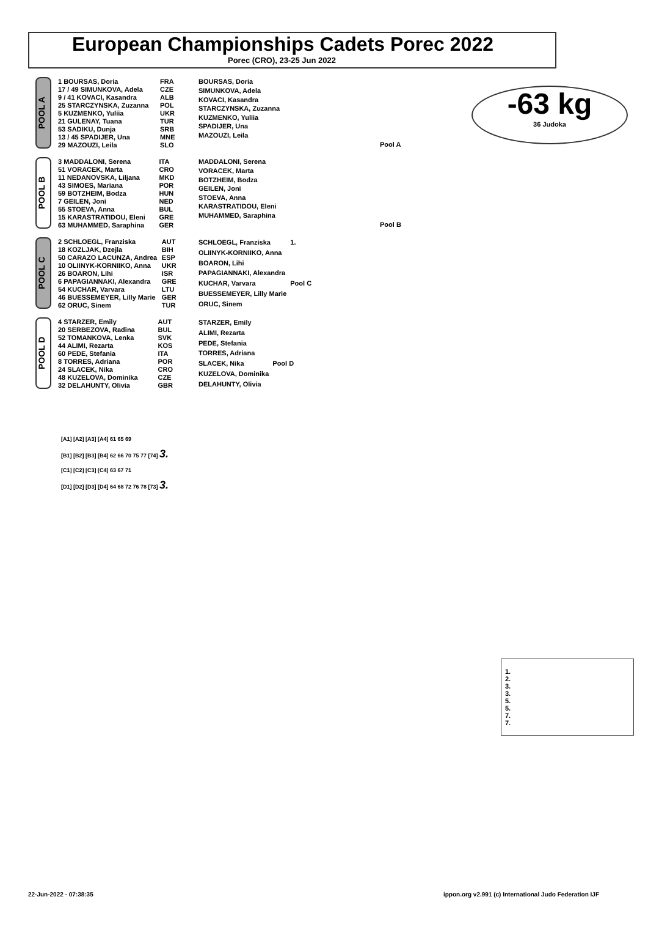European Championships Cadets Porec 2022
Porec (CRO), 23-25 Jun 2022
-63 kg
36 Judoka
POOL A
| 1 BOURSAS, Doria | FRA |
| 17 / 49 SIMUNKOVA, Adela | CZE |
| 9 / 41 KOVACI, Kasandra | ALB |
| 25 STARCZYNSKA, Zuzanna | POL |
| 5 KUZMENKO, Yuliia | UKR |
| 21 GULENAY, Tuana | TUR |
| 53 SADIKU, Dunja | SRB |
| 13 / 45 SPADIJER, Una | MNE |
| 29 MAZOUZI, Leila | SLO |
| BOURSAS, Doria |
| SIMUNKOVA, Adela |
| KOVACI, Kasandra |
| STARCZYNSKA, Zuzanna |
| KUZMENKO, Yuliia |
| SPADIJER, Una |
| MAZOUZI, Leila |
| Pool A |
POOL B
| 3 MADDALONI, Serena | ITA |
| 51 VORACEK, Marta | CRO |
| 11 NEDANOVSKA, Liljana | MKD |
| 43 SIMOES, Mariana | POR |
| 59 BOTZHEIM, Bodza | HUN |
| 7 GEILEN, Joni | NED |
| 55 STOEVA, Anna | BUL |
| 15 KARASTRATIDOU, Eleni | GRE |
| 63 MUHAMMED, Saraphina | GER |
| MADDALONI, Serena |
| VORACEK, Marta |
| BOTZHEIM, Bodza |
| GEILEN, Joni |
| STOEVA, Anna |
| KARASTRATIDOU, Eleni |
| MUHAMMED, Saraphina |
| Pool B |
POOL C
| 2 SCHLOEGL, Franziska | AUT |
| 18 KOZLJAK, Dzejla | BIH |
| 50 CARAZO LACUNZA, Andrea | ESP |
| 10 OLIINYK-KORNIIKO, Anna | UKR |
| 26 BOARON, Lihi | ISR |
| 6 PAPAGIANNAKI, Alexandra | GRE |
| 54 KUCHAR, Varvara | LTU |
| 46 BUESSEMEYER, Lilly Marie | GER |
| 62 ORUC, Sinem | TUR |
| SCHLOEGL, Franziska | 1. |
| OLIINYK-KORNIIKO, Anna | |
| BOARON, Lihi | |
| PAPAGIANNAKI, Alexandra | |
| KUCHAR, Varvara | Pool C |
| BUESSEMEYER, Lilly Marie | |
| ORUC, Sinem | |
POOL D
| 4 STARZER, Emily | AUT |
| 20 SERBEZOVA, Radina | BUL |
| 52 TOMANKOVA, Lenka | SVK |
| 44 ALIMI, Rezarta | KOS |
| 60 PEDE, Stefania | ITA |
| 8 TORRES, Adriana | POR |
| 24 SLACEK, Nika | CRO |
| 48 KUZELOVA, Dominika | CZE |
| 32 DELAHUNTY, Olivia | GBR |
| STARZER, Emily | |
| ALIMI, Rezarta | |
| PEDE, Stefania | |
| TORRES, Adriana | |
| SLACEK, Nika | Pool D |
| KUZELOVA, Dominika | |
| DELAHUNTY, Olivia | |
1.
2.
3.
3.
5.
5.
7.
7.
[A1] [A2] [A3] [A4] 61 65 69
[B1] [B2] [B3] [B4] 62 66 70 75 77 [74] 3.
[C1] [C2] [C3] [C4] 63 67 71
[D1] [D2] [D3] [D4] 64 68 72 76 78 [73] 3.
22-Jun-2022 - 07:38:35 ippon.org v2.991 (c) International Judo Federation IJF